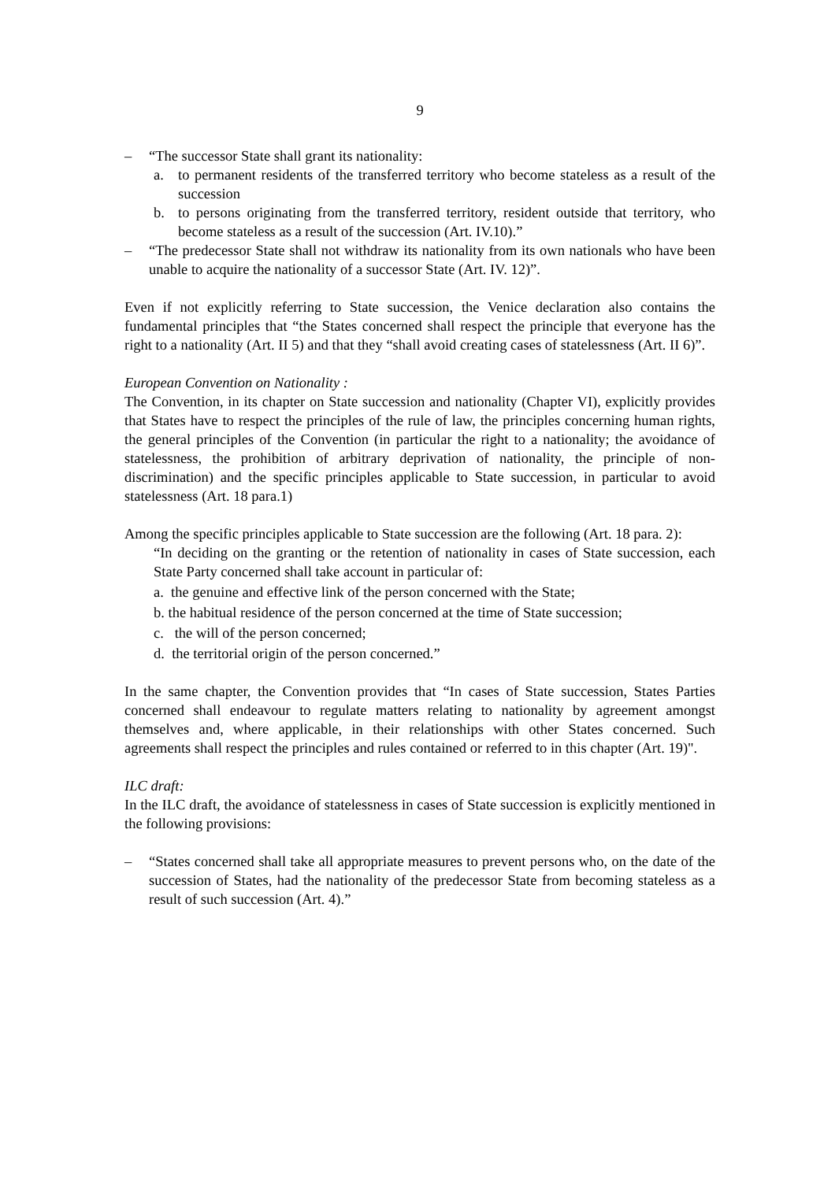9
– “The successor State shall grant its nationality:
a. to permanent residents of the transferred territory who become stateless as a result of the succession
b. to persons originating from the transferred territory, resident outside that territory, who become stateless as a result of the succession (Art. IV.10).”
– “The predecessor State shall not withdraw its nationality from its own nationals who have been unable to acquire the nationality of a successor State (Art. IV. 12)”.
Even if not explicitly referring to State succession, the Venice declaration also contains the fundamental principles that “the States concerned shall respect the principle that everyone has the right to a nationality (Art. II 5) and that they “shall avoid creating cases of statelessness (Art. II 6)”.
European Convention on Nationality :
The Convention, in its chapter on State succession and nationality (Chapter VI), explicitly provides that States have to respect the principles of the rule of law, the principles concerning human rights, the general principles of the Convention (in particular the right to a nationality; the avoidance of statelessness, the prohibition of arbitrary deprivation of nationality, the principle of non-discrimination) and the specific principles applicable to State succession, in particular to avoid statelessness (Art. 18 para.1)
Among the specific principles applicable to State succession are the following (Art. 18 para. 2):
“In deciding on the granting or the retention of nationality in cases of State succession, each State Party concerned shall take account in particular of:
a. the genuine and effective link of the person concerned with the State;
b. the habitual residence of the person concerned at the time of State succession;
c. the will of the person concerned;
d. the territorial origin of the person concerned.”
In the same chapter, the Convention provides that “In cases of State succession, States Parties concerned shall endeavour to regulate matters relating to nationality by agreement amongst themselves and, where applicable, in their relationships with other States concerned. Such agreements shall respect the principles and rules contained or referred to in this chapter (Art. 19)".
ILC draft:
In the ILC draft, the avoidance of statelessness in cases of State succession is explicitly mentioned in the following provisions:
– “States concerned shall take all appropriate measures to prevent persons who, on the date of the succession of States, had the nationality of the predecessor State from becoming stateless as a result of such succession (Art. 4).”